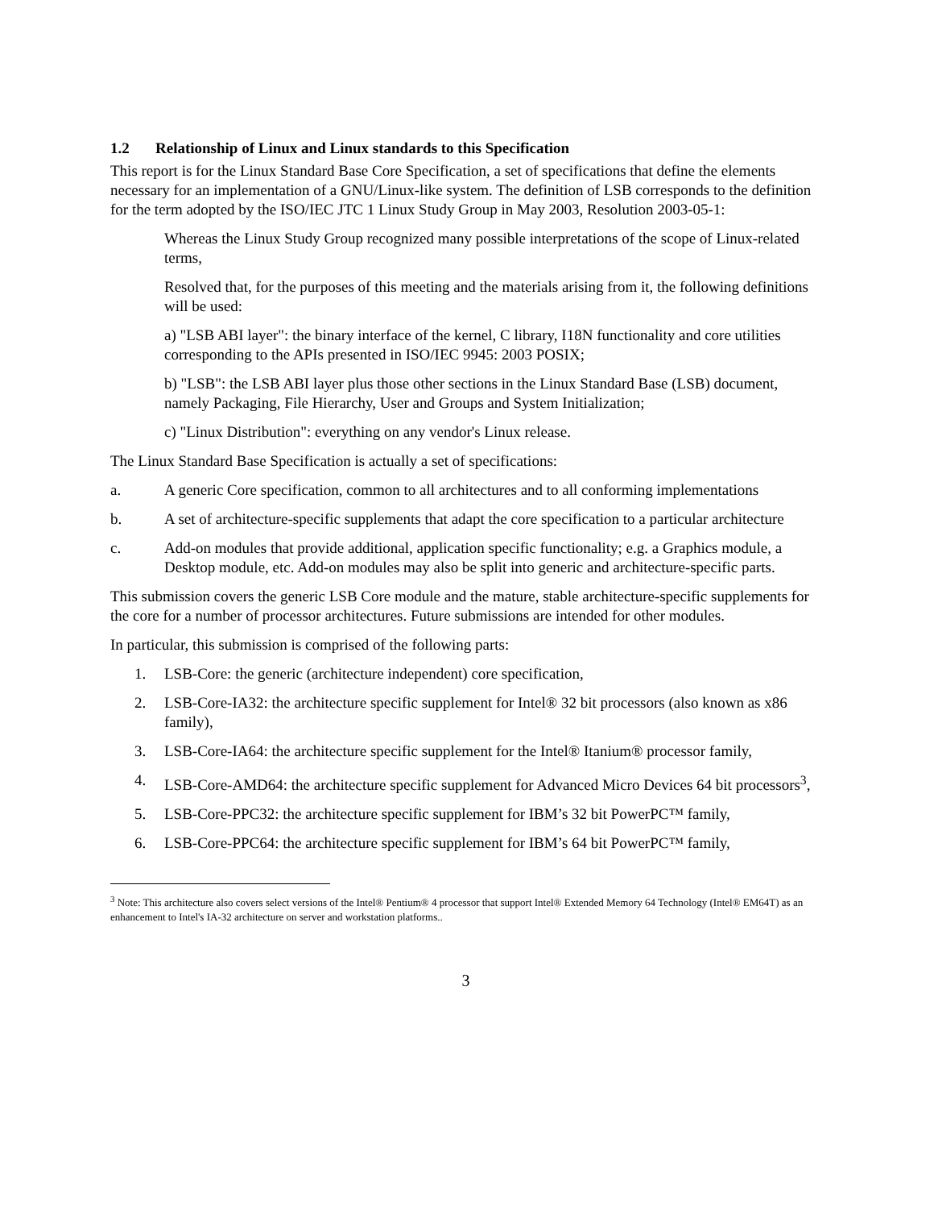1.2 Relationship of Linux and Linux standards to this Specification
This report is for the Linux Standard Base Core Specification, a set of specifications that define the elements necessary for an implementation of a GNU/Linux-like system. The definition of LSB corresponds to the definition for the term adopted by the ISO/IEC JTC 1 Linux Study Group in May 2003, Resolution 2003-05-1:
Whereas the Linux Study Group recognized many possible interpretations of the scope of Linux-related terms,
Resolved that, for the purposes of this meeting and the materials arising from it, the following definitions will be used:
a) "LSB ABI layer": the binary interface of the kernel, C library, I18N functionality and core utilities corresponding to the APIs presented in ISO/IEC 9945: 2003 POSIX;
b) "LSB": the LSB ABI layer plus those other sections in the Linux Standard Base (LSB) document, namely Packaging, File Hierarchy, User and Groups and System Initialization;
c) "Linux Distribution": everything on any vendor's Linux release.
The Linux Standard Base Specification is actually a set of specifications:
a. A generic Core specification, common to all architectures and to all conforming implementations
b. A set of architecture-specific supplements that adapt the core specification to a particular architecture
c. Add-on modules that provide additional, application specific functionality; e.g. a Graphics module, a Desktop module, etc. Add-on modules may also be split into generic and architecture-specific parts.
This submission covers the generic LSB Core module and the mature, stable architecture-specific supplements for the core for a number of processor architectures. Future submissions are intended for other modules.
In particular, this submission is comprised of the following parts:
1. LSB-Core: the generic (architecture independent) core specification,
2. LSB-Core-IA32: the architecture specific supplement for Intel® 32 bit processors (also known as x86 family),
3. LSB-Core-IA64: the architecture specific supplement for the Intel® Itanium® processor family,
4. LSB-Core-AMD64: the architecture specific supplement for Advanced Micro Devices 64 bit processors<sup>3</sup>,
5. LSB-Core-PPC32: the architecture specific supplement for IBM’s 32 bit PowerPC™ family,
6. LSB-Core-PPC64: the architecture specific supplement for IBM’s 64 bit PowerPC™ family,
<sup>3</sup> Note: This architecture also covers select versions of the Intel® Pentium® 4 processor that support Intel® Extended Memory 64 Technology (Intel® EM64T) as an enhancement to Intel's IA-32 architecture on server and workstation platforms..
3